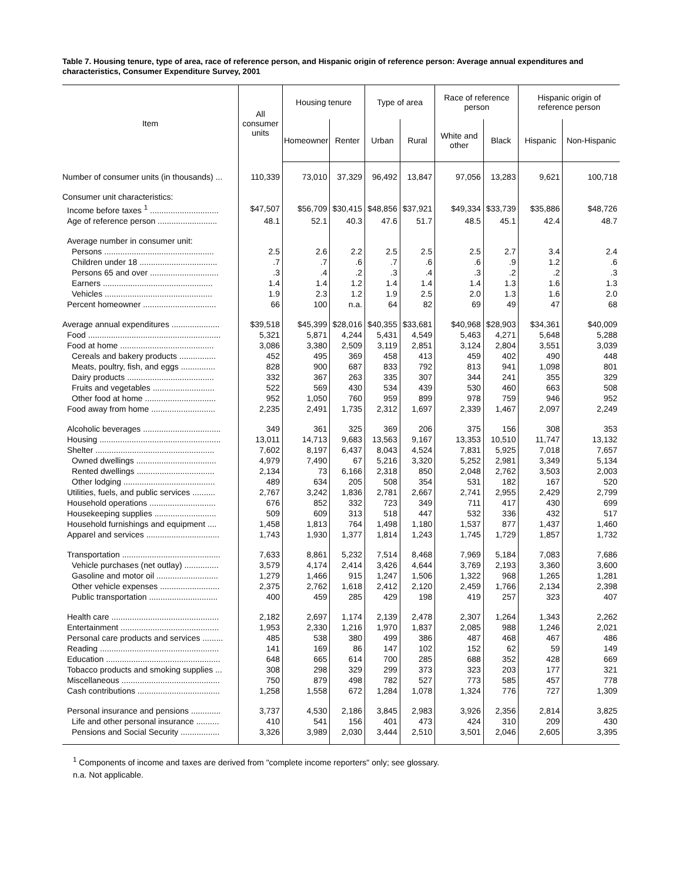Table 7. Housing tenure, type of area, race of reference person, and Hispanic origin of reference person: Average annual expenditures and characteristics, Consumer Expenditure Survey, 2001
| Item | All consumer units | Housing tenure | | Type of area | | Race of reference person | | Hispanic origin of reference person | |
| --- | --- | --- | --- | --- | --- | --- | --- | --- | --- |
| | | Homeowner | Renter | Urban | Rural | White and other | Black | Hispanic | Non-Hispanic |
| Number of consumer units (in thousands) ... | 110,339 | 73,010 | 37,329 | 96,492 | 13,847 | 97,056 | 13,283 | 9,621 | 100,718 |
| Consumer unit characteristics: | | | | | | | | | |
| Income before taxes <sup>1</sup> .............................. | $47,507 | $56,709 | $30,415 | $48,856 | $37,921 | $49,334 | $33,739 | $35,886 | $48,726 |
| Age of reference person .......................... | 48.1 | 52.1 | 40.3 | 47.6 | 51.7 | 48.5 | 45.1 | 42.4 | 48.7 |
| Average number in consumer unit: | | | | | | | | | |
| Persons ................................................ | 2.5 | 2.6 | 2.2 | 2.5 | 2.5 | 2.5 | 2.7 | 3.4 | 2.4 |
| Children under 18 .................................. | .7 | .7 | .6 | .7 | .6 | .6 | .9 | 1.2 | .6 |
| Persons 65 and over .............................. | .3 | .4 | .2 | .3 | .4 | .3 | .2 | .2 | .3 |
| Earners ................................................ | 1.4 | 1.4 | 1.2 | 1.4 | 1.4 | 1.4 | 1.3 | 1.6 | 1.3 |
| Vehicles ............................................... | 1.9 | 2.3 | 1.2 | 1.9 | 2.5 | 2.0 | 1.3 | 1.6 | 2.0 |
| Percent homeowner ................................ | 66 | 100 | n.a. | 64 | 82 | 69 | 49 | 47 | 68 |
| Average annual expenditures ..................... | $39,518 | $45,399 | $28,016 | $40,355 | $33,681 | $40,968 | $28,903 | $34,361 | $40,009 |
| Food .......................................................... | 5,321 | 5,871 | 4,244 | 5,431 | 4,549 | 5,463 | 4,271 | 5,648 | 5,288 |
| Food at home ......................................... | 3,086 | 3,380 | 2,509 | 3,119 | 2,851 | 3,124 | 2,804 | 3,551 | 3,039 |
| Cereals and bakery products ................ | 452 | 495 | 369 | 458 | 413 | 459 | 402 | 490 | 448 |
| Meats, poultry, fish, and eggs ............... | 828 | 900 | 687 | 833 | 792 | 813 | 941 | 1,098 | 801 |
| Dairy products ...................................... | 332 | 367 | 263 | 335 | 307 | 344 | 241 | 355 | 329 |
| Fruits and vegetables ........................... | 522 | 569 | 430 | 534 | 439 | 530 | 460 | 663 | 508 |
| Other food at home ............................... | 952 | 1,050 | 760 | 959 | 899 | 978 | 759 | 946 | 952 |
| Food away from home ............................ | 2,235 | 2,491 | 1,735 | 2,312 | 1,697 | 2,339 | 1,467 | 2,097 | 2,249 |
| Alcoholic beverages .................................. | 349 | 361 | 325 | 369 | 206 | 375 | 156 | 308 | 353 |
| Housing ..................................................... | 13,011 | 14,713 | 9,683 | 13,563 | 9,167 | 13,353 | 10,510 | 11,747 | 13,132 |
| Shelter .................................................... | 7,602 | 8,197 | 6,437 | 8,043 | 4,524 | 7,831 | 5,925 | 7,018 | 7,657 |
| Owned dwellings ................................... | 4,979 | 7,490 | 67 | 5,216 | 3,320 | 5,252 | 2,981 | 3,349 | 5,134 |
| Rented dwellings .................................. | 2,134 | 73 | 6,166 | 2,318 | 850 | 2,048 | 2,762 | 3,503 | 2,003 |
| Other lodging ........................................ | 489 | 634 | 205 | 508 | 354 | 531 | 182 | 167 | 520 |
| Utilities, fuels, and public services .......... | 2,767 | 3,242 | 1,836 | 2,781 | 2,667 | 2,741 | 2,955 | 2,429 | 2,799 |
| Household operations ............................. | 676 | 852 | 332 | 723 | 349 | 711 | 417 | 430 | 699 |
| Housekeeping supplies ........................... | 509 | 609 | 313 | 518 | 447 | 532 | 336 | 432 | 517 |
| Household furnishings and equipment .... | 1,458 | 1,813 | 764 | 1,498 | 1,180 | 1,537 | 877 | 1,437 | 1,460 |
| Apparel and services ................................ | 1,743 | 1,930 | 1,377 | 1,814 | 1,243 | 1,745 | 1,729 | 1,857 | 1,732 |
| Transportation ........................................... | 7,633 | 8,861 | 5,232 | 7,514 | 8,468 | 7,969 | 5,184 | 7,083 | 7,686 |
| Vehicle purchases (net outlay) ............... | 3,579 | 4,174 | 2,414 | 3,426 | 4,644 | 3,769 | 2,193 | 3,360 | 3,600 |
| Gasoline and motor oil ........................... | 1,279 | 1,466 | 915 | 1,247 | 1,506 | 1,322 | 968 | 1,265 | 1,281 |
| Other vehicle expenses .......................... | 2,375 | 2,762 | 1,618 | 2,412 | 2,120 | 2,459 | 1,766 | 2,134 | 2,398 |
| Public transportation .............................. | 400 | 459 | 285 | 429 | 198 | 419 | 257 | 323 | 407 |
| Health care ............................................... | 2,182 | 2,697 | 1,174 | 2,139 | 2,478 | 2,307 | 1,264 | 1,343 | 2,262 |
| Entertainment ........................................... | 1,953 | 2,330 | 1,216 | 1,970 | 1,837 | 2,085 | 988 | 1,246 | 2,021 |
| Personal care products and services ......... | 485 | 538 | 380 | 499 | 386 | 487 | 468 | 467 | 486 |
| Reading .................................................... | 141 | 169 | 86 | 147 | 102 | 152 | 62 | 59 | 149 |
| Education .................................................. | 648 | 665 | 614 | 700 | 285 | 688 | 352 | 428 | 669 |
| Tobacco products and smoking supplies ... | 308 | 298 | 329 | 299 | 373 | 323 | 203 | 177 | 321 |
| Miscellaneous ........................................... | 750 | 879 | 498 | 782 | 527 | 773 | 585 | 457 | 778 |
| Cash contributions .................................... | 1,258 | 1,558 | 672 | 1,284 | 1,078 | 1,324 | 776 | 727 | 1,309 |
| Personal insurance and pensions ............. | 3,737 | 4,530 | 2,186 | 3,845 | 2,983 | 3,926 | 2,356 | 2,814 | 3,825 |
| Life and other personal insurance .......... | 410 | 541 | 156 | 401 | 473 | 424 | 310 | 209 | 430 |
| Pensions and Social Security ................. | 3,326 | 3,989 | 2,030 | 3,444 | 2,510 | 3,501 | 2,046 | 2,605 | 3,395 |
<sup>1</sup> Components of income and taxes are derived from "complete income reporters" only; see glossary.
n.a. Not applicable.